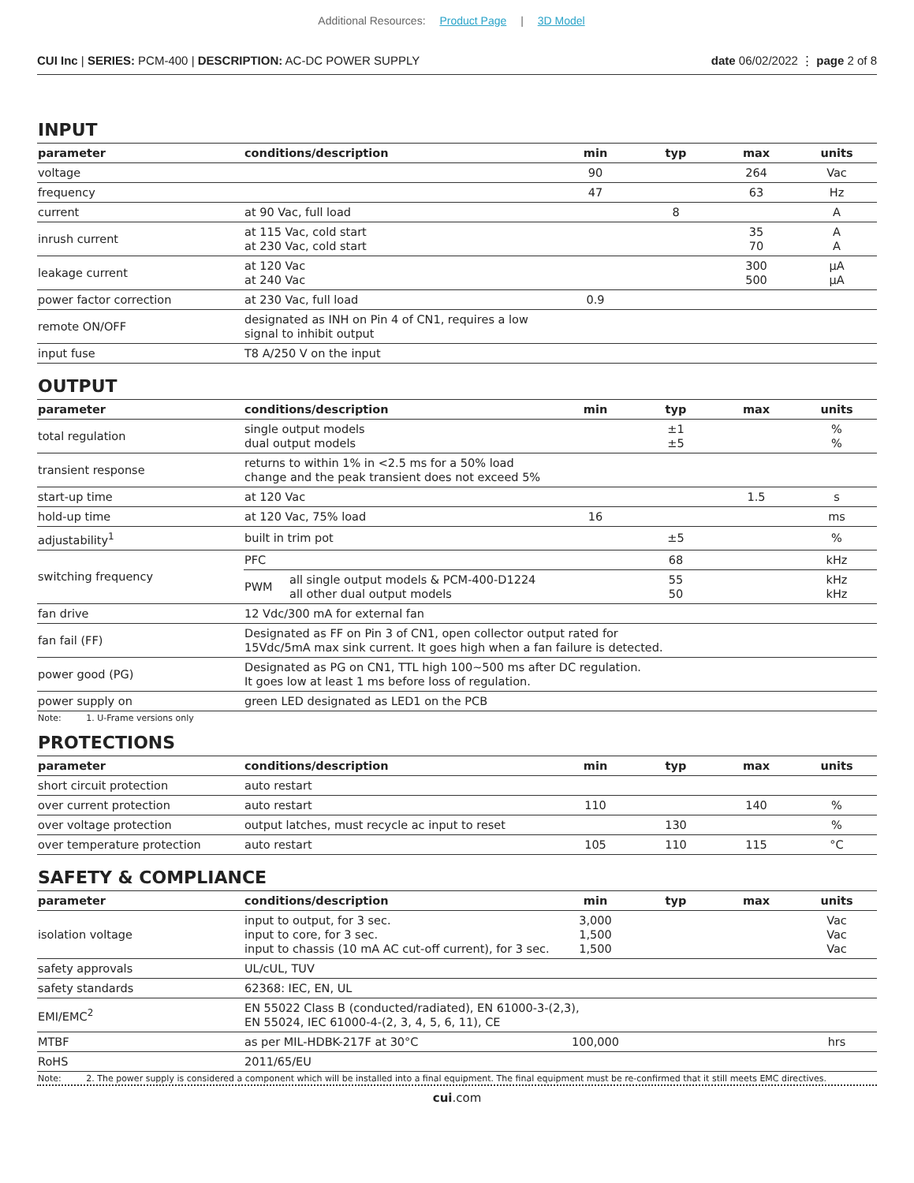Additional Resources: Product Page | 3D Model
CUI Inc | SERIES: PCM-400 | DESCRIPTION: AC-DC POWER SUPPLY date 06/02/2022 ⋮ page 2 of 8
INPUT
| parameter | conditions/description | min | typ | max | units |
| --- | --- | --- | --- | --- | --- |
| voltage | | 90 | | 264 | Vac |
| frequency | | 47 | | 63 | Hz |
| current | at 90 Vac, full load | | 8 | | A |
| inrush current | at 115 Vac, cold start at 230 Vac, cold start | | | 35 70 | A A |
| leakage current | at 120 Vac at 240 Vac | | | 300 500 | μA μA |
| power factor correction | at 230 Vac, full load | 0.9 | | | |
| remote ON/OFF | designated as INH on Pin 4 of CN1, requires a low signal to inhibit output | | | | |
| input fuse | T8 A/250 V on the input | | | | |
OUTPUT
| parameter | conditions/description | | min | typ | max | units |
| --- | --- | --- | --- | --- | --- | --- |
| total regulation | single output models dual output models | | | ±1 ±5 | | % % |
| transient response | returns to within 1% in <2.5 ms for a 50% load change and the peak transient does not exceed 5% | | | | | |
| start-up time | at 120 Vac | | | | 1.5 | s |
| hold-up time | at 120 Vac, 75% load | | 16 | | | ms |
| adjustability<sup>1</sup> | built in trim pot | | | ±5 | | % |
| switching frequency | PFC | | | 68 | | kHz |
| | PWM | all single output models & PCM-400-D1224 all other dual output models | | 55 50 | | kHz kHz |
| fan drive | 12 Vdc/300 mA for external fan | | | | | |
| fan fail (FF) | Designated as FF on Pin 3 of CN1, open collector output rated for 15Vdc/5mA max sink current. It goes high when a fan failure is detected. | | | | | |
| power good (PG) | Designated as PG on CN1, TTL high 100~500 ms after DC regulation. It goes low at least 1 ms before loss of regulation. | | | | | |
| power supply on | green LED designated as LED1 on the PCB | | | | | |
Note: 1. U-Frame versions only
PROTECTIONS
| parameter | conditions/description | min | typ | max | units |
| --- | --- | --- | --- | --- | --- |
| short circuit protection | auto restart | | | | |
| over current protection | auto restart | 110 | | 140 | % |
| over voltage protection | output latches, must recycle ac input to reset | | 130 | | % |
| over temperature protection | auto restart | 105 | 110 | 115 | °C |
SAFETY & COMPLIANCE
| parameter | conditions/description | min | typ | max | units |
| --- | --- | --- | --- | --- | --- |
| isolation voltage | input to output, for 3 sec. input to core, for 3 sec. input to chassis (10 mA AC cut-off current), for 3 sec. | 3,000 1,500 1,500 | | | Vac Vac Vac |
| safety approvals | UL/cUL, TUV | | | | |
| safety standards | 62368: IEC, EN, UL | | | | |
| EMI/EMC<sup>2</sup> | EN 55022 Class B (conducted/radiated), EN 61000-3-(2,3), EN 55024, IEC 61000-4-(2, 3, 4, 5, 6, 11), CE | | | | |
| MTBF | as per MIL-HDBK-217F at 30°C | 100,000 | | | hrs |
| RoHS | 2011/65/EU | | | | |
Note: 2. The power supply is considered a component which will be installed into a final equipment. The final equipment must be re-confirmed that it still meets EMC directives.
cui.com